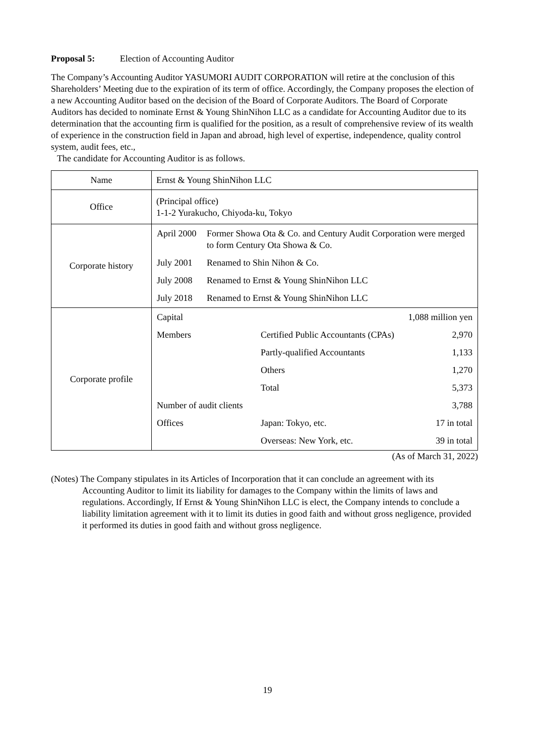Proposal 5: Election of Accounting Auditor
The Company’s Accounting Auditor YASUMORI AUDIT CORPORATION will retire at the conclusion of this Shareholders’ Meeting due to the expiration of its term of office. Accordingly, the Company proposes the election of a new Accounting Auditor based on the decision of the Board of Corporate Auditors. The Board of Corporate Auditors has decided to nominate Ernst & Young ShinNihon LLC as a candidate for Accounting Auditor due to its determination that the accounting firm is qualified for the position, as a result of comprehensive review of its wealth of experience in the construction field in Japan and abroad, high level of expertise, independence, quality control system, audit fees, etc.,
The candidate for Accounting Auditor is as follows.
| Name | Ernst & Young ShinNihon LLC |
| Office | (Principal office) 1-1-2 Yurakucho, Chiyoda-ku, Tokyo |
| Corporate history | / April 2000 / Former Showa Ota & Co. and Century Audit Corporation were merged to form Century Ota Showa & Co. / / July 2001 / Renamed to Shin Nihon & Co. / / July 2008 / Renamed to Ernst & Young ShinNihon LLC / / July 2018 / Renamed to Ernst & Young ShinNihon LLC / |
| Corporate profile | / Capital / / 1,088 million yen / / Members / Certified Public Accountants (CPAs) / 2,970 / / / Partly-qualified Accountants / 1,133 / / / Others / 1,270 / / / Total / 5,373 / / Number of audit clients / / 3,788 / / Offices / Japan: Tokyo, etc. / 17 in total / / / Overseas: New York, etc. / 39 in total / |
(As of March 31, 2022)
(Notes) The Company stipulates in its Articles of Incorporation that it can conclude an agreement with its Accounting Auditor to limit its liability for damages to the Company within the limits of laws and regulations. Accordingly, If Ernst & Young ShinNihon LLC is elect, the Company intends to conclude a liability limitation agreement with it to limit its duties in good faith and without gross negligence, provided it performed its duties in good faith and without gross negligence.
19